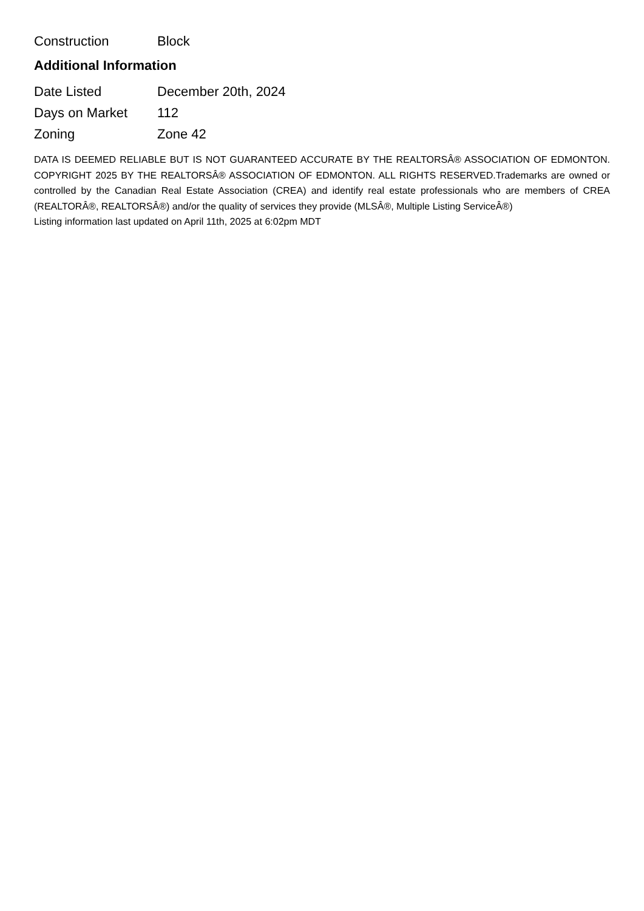| Construction | Block |
Additional Information
| Date Listed | December 20th, 2024 |
| Days on Market | 112 |
| Zoning | Zone 42 |
DATA IS DEEMED RELIABLE BUT IS NOT GUARANTEED ACCURATE BY THE REALTORSÂ® ASSOCIATION OF EDMONTON. COPYRIGHT 2025 BY THE REALTORSÂ® ASSOCIATION OF EDMONTON. ALL RIGHTS RESERVED.Trademarks are owned or controlled by the Canadian Real Estate Association (CREA) and identify real estate professionals who are members of CREA (REALTORÂ®, REALTORSÂ®) and/or the quality of services they provide (MLSÂ®, Multiple Listing ServiceÂ®)
Listing information last updated on April 11th, 2025 at 6:02pm MDT